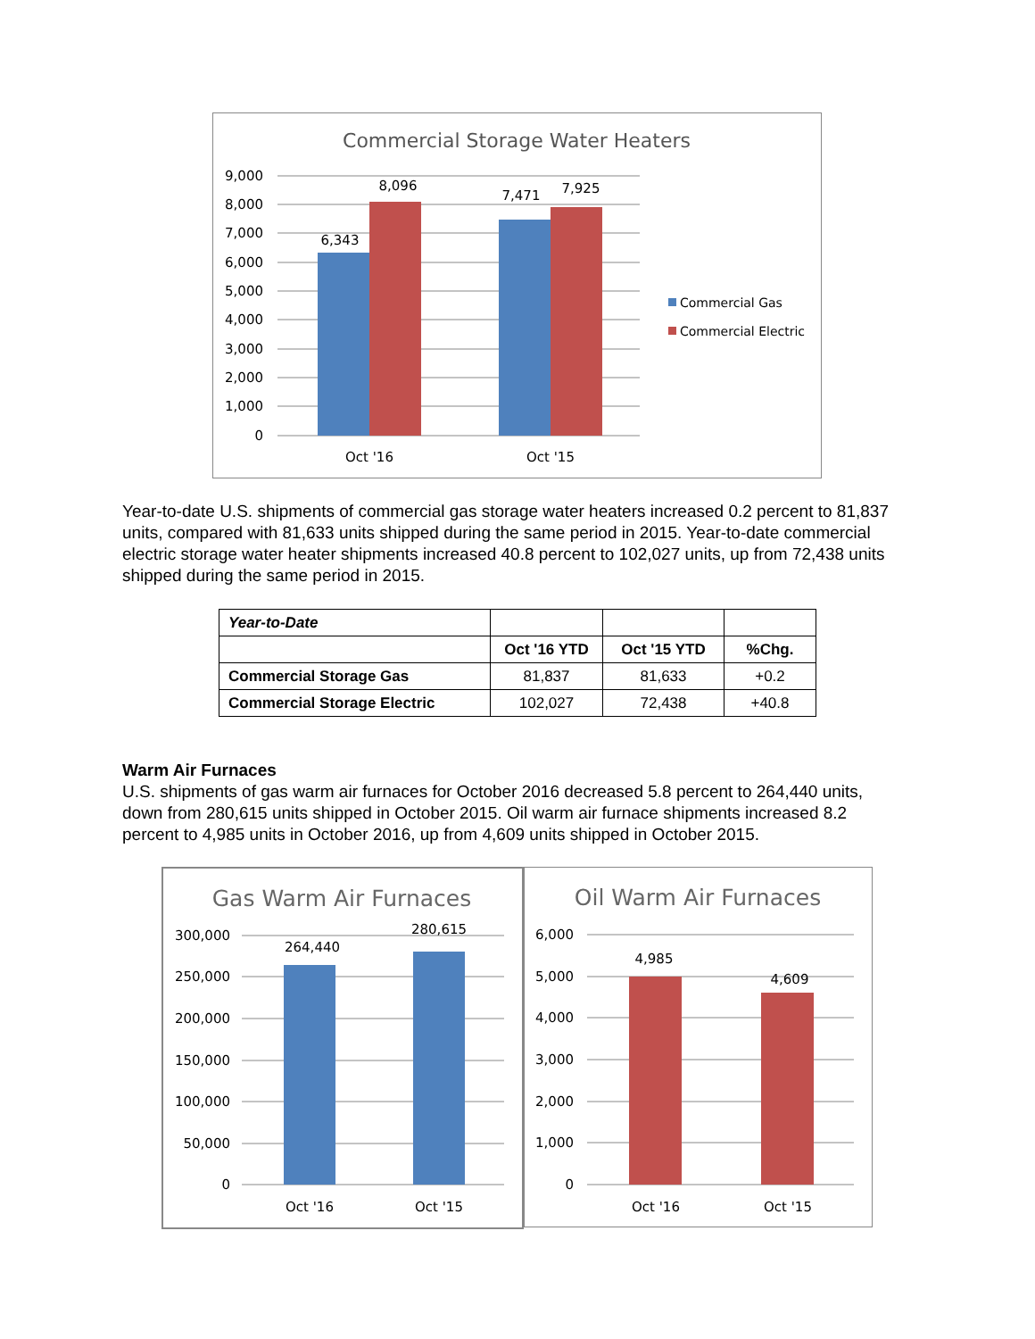Commercial Storage Water Heaters
9,000
8,000
7,000
6,000
5,000
4,000
3,000
2,000
1,000
0
6,343
8,096
7,471
7,925
Oct '16
Oct '15
Commercial Gas
Commercial Electric
Year-to-date U.S. shipments of commercial gas storage water heaters increased 0.2 percent to 81,837 units, compared with 81,633 units shipped during the same period in 2015. Year-to-date commercial electric storage water heater shipments increased 40.8 percent to 102,027 units, up from 72,438 units shipped during the same period in 2015.
| Year-to-Date | | | |
| | Oct '16 YTD | Oct '15 YTD | %Chg. |
| Commercial Storage Gas | 81,837 | 81,633 | +0.2 |
| Commercial Storage Electric | 102,027 | 72,438 | +40.8 |
Warm Air Furnaces
U.S. shipments of gas warm air furnaces for October 2016 decreased 5.8 percent to 264,440 units, down from 280,615 units shipped in October 2015. Oil warm air furnace shipments increased 8.2 percent to 4,985 units in October 2016, up from 4,609 units shipped in October 2015.
Gas Warm Air Furnaces
300,000
250,000
200,000
150,000
100,000
50,000
0
264,440
280,615
Oct '16
Oct '15
Oil Warm Air Furnaces
6,000
5,000
4,000
3,000
2,000
1,000
0
4,985
4,609
Oct '16
Oct '15